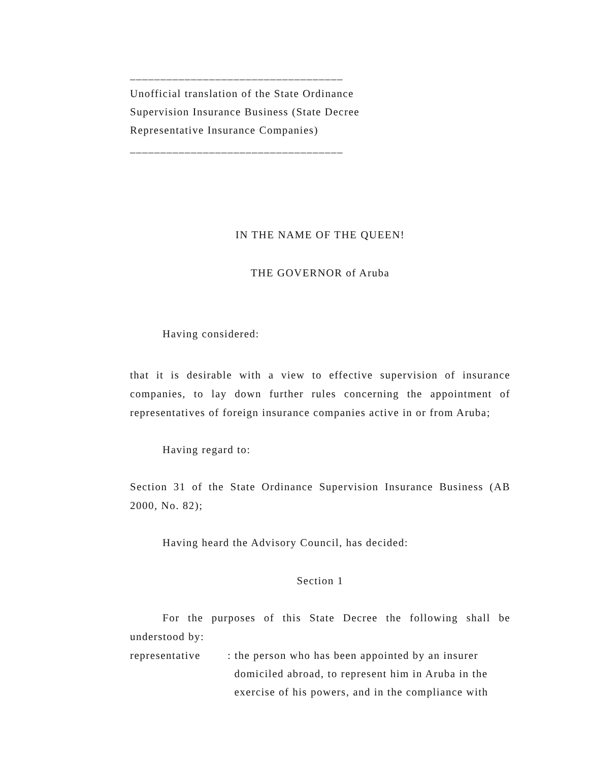___________________________________
Unofficial translation of the State Ordinance
Supervision Insurance Business (State Decree
Representative Insurance Companies)
___________________________________
IN THE NAME OF THE QUEEN!
THE GOVERNOR of Aruba
Having considered:
that it is desirable with a view to effective supervision of insurance companies, to lay down further rules concerning the appointment of representatives of foreign insurance companies active in or from Aruba;
Having regard to:
Section 31 of the State Ordinance Supervision Insurance Business (AB 2000, No. 82);
Having heard the Advisory Council, has decided:
Section 1
For the purposes of this State Decree the following shall be understood by:
representative: the person who has been appointed by an insurer
domiciled abroad, to represent him in Aruba in the
exercise of his powers, and in the compliance with